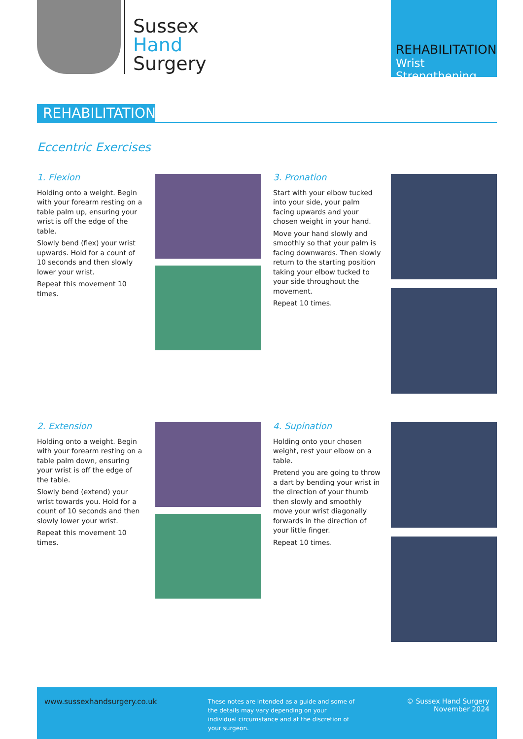Sussex
Hand
Surgery
REHABILITATION
Wrist Strengthening
REHABILITATION
Eccentric Exercises
1. Flexion
Holding onto a weight. Begin with your forearm resting on a table palm up, ensuring your wrist is off the edge of the table.
Slowly bend (flex) your wrist upwards. Hold for a count of 10 seconds and then slowly lower your wrist.
Repeat this movement 10 times.
3. Pronation
Start with your elbow tucked into your side, your palm facing upwards and your chosen weight in your hand.
Move your hand slowly and smoothly so that your palm is facing downwards. Then slowly return to the starting position taking your elbow tucked to your side throughout the movement.
Repeat 10 times.
2. Extension
Holding onto a weight. Begin with your forearm resting on a table palm down, ensuring your wrist is off the edge of the table.
Slowly bend (extend) your wrist towards you. Hold for a count of 10 seconds and then slowly lower your wrist.
Repeat this movement 10 times.
4. Supination
Holding onto your chosen weight, rest your elbow on a table.
Pretend you are going to throw a dart by bending your wrist in the direction of your thumb then slowly and smoothly move your wrist diagonally forwards in the direction of your little finger.
Repeat 10 times.
www.sussexhandsurgery.co.uk
These notes are intended as a guide and some of the details may vary depending on your individual circumstance and at the discretion of your surgeon.
© Sussex Hand Surgery
November 2024